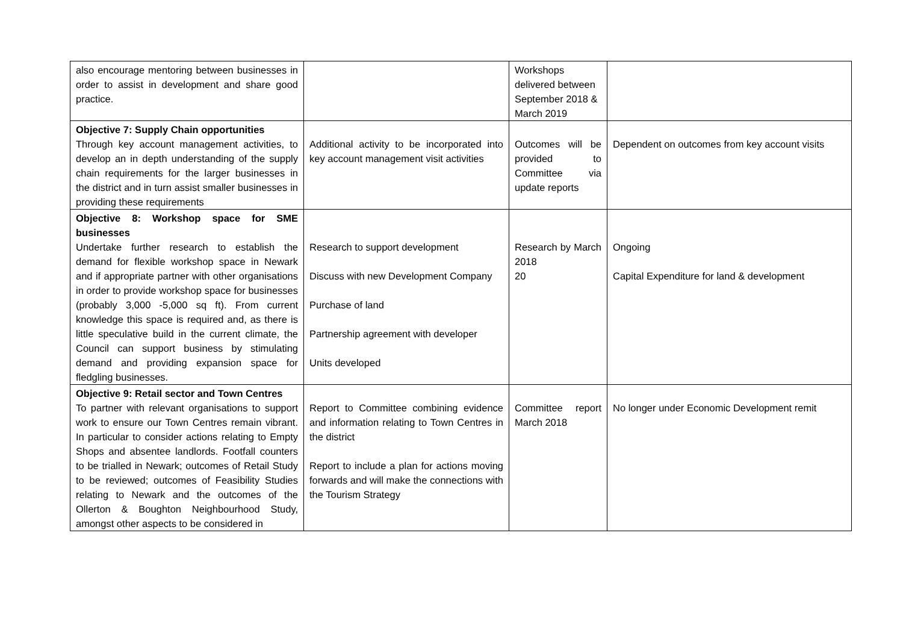| also encourage mentoring between businesses in order to assist in development and share good practice. | | Workshops delivered between September 2018 & March 2019 | |
| Objective 7: Supply Chain opportunities Through key account management activities, to develop an in depth understanding of the supply chain requirements for the larger businesses in the district and in turn assist smaller businesses in providing these requirements | Additional activity to be incorporated into key account management visit activities | Outcomes will be provided to Committee via update reports | Dependent on outcomes from key account visits |
| Objective 8: Workshop space for SME businesses Undertake further research to establish the demand for flexible workshop space in Newark and if appropriate partner with other organisations in order to provide workshop space for businesses (probably 3,000 -5,000 sq ft). From current knowledge this space is required and, as there is little speculative build in the current climate, the Council can support business by stimulating demand and providing expansion space for fledgling businesses. | Research to support development Discuss with new Development Company Purchase of land Partnership agreement with developer Units developed | Research by March 2018 20 | Ongoing Capital Expenditure for land & development |
| Objective 9: Retail sector and Town Centres To partner with relevant organisations to support work to ensure our Town Centres remain vibrant. In particular to consider actions relating to Empty Shops and absentee landlords. Footfall counters to be trialled in Newark; outcomes of Retail Study to be reviewed; outcomes of Feasibility Studies relating to Newark and the outcomes of the Ollerton & Boughton Neighbourhood Study, amongst other aspects to be considered in | Report to Committee combining evidence and information relating to Town Centres in the district Report to include a plan for actions moving forwards and will make the connections with the Tourism Strategy | Committee report March 2018 | No longer under Economic Development remit |